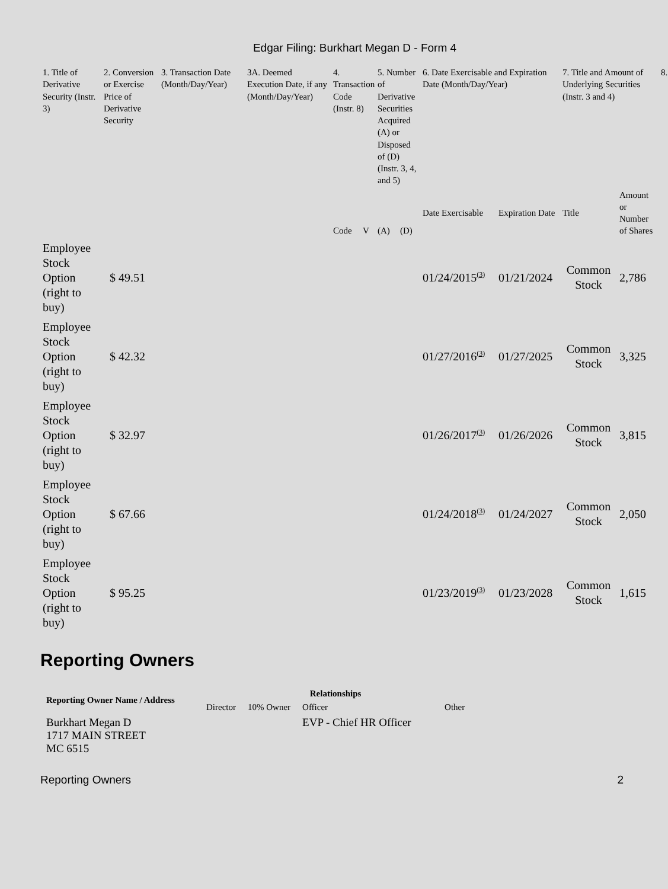Edgar Filing: Burkhart Megan D - Form 4
| 1. Title of Derivative Security (Instr. 3) | 2. Conversion or Exercise Price of Derivative Security | 3. Transaction Date (Month/Day/Year) | 3A. Deemed Execution Date, if any (Month/Day/Year) | 4. Transaction Code (Instr. 8) | | 5. Number of Derivative Securities Acquired (A) or Disposed of (D) (Instr. 3, 4, and 5) | | 6. Date Exercisable and Expiration Date (Month/Day/Year) | | 7. Title and Amount of Underlying Securities (Instr. 3 and 4) | | 8. |
| --- | --- | --- | --- | --- | --- | --- | --- | --- | --- | --- | --- | --- |
| | | | | Code | V | (A) | (D) | Date Exercisable | Expiration Date | Title | Amount or Number of Shares | |
| Employee Stock Option (right to buy) | $ 49.51 | | | | | | | 01/24/2015<sup>(3)</sup> | 01/21/2024 | Common Stock | 2,786 | |
| Employee Stock Option (right to buy) | $ 42.32 | | | | | | | 01/27/2016<sup>(3)</sup> | 01/27/2025 | Common Stock | 3,325 | |
| Employee Stock Option (right to buy) | $ 32.97 | | | | | | | 01/26/2017<sup>(3)</sup> | 01/26/2026 | Common Stock | 3,815 | |
| Employee Stock Option (right to buy) | $ 67.66 | | | | | | | 01/24/2018<sup>(3)</sup> | 01/24/2027 | Common Stock | 2,050 | |
| Employee Stock Option (right to buy) | $ 95.25 | | | | | | | 01/23/2019<sup>(3)</sup> | 01/23/2028 | Common Stock | 1,615 | |
Reporting Owners
| Reporting Owner Name / Address | Relationships | | | |
| --- | --- | --- | --- | --- |
| | Director | 10% Owner | Officer | Other |
| Burkhart Megan D 1717 MAIN STREET MC 6515 | | | EVP - Chief HR Officer | |
Reporting Owners 2